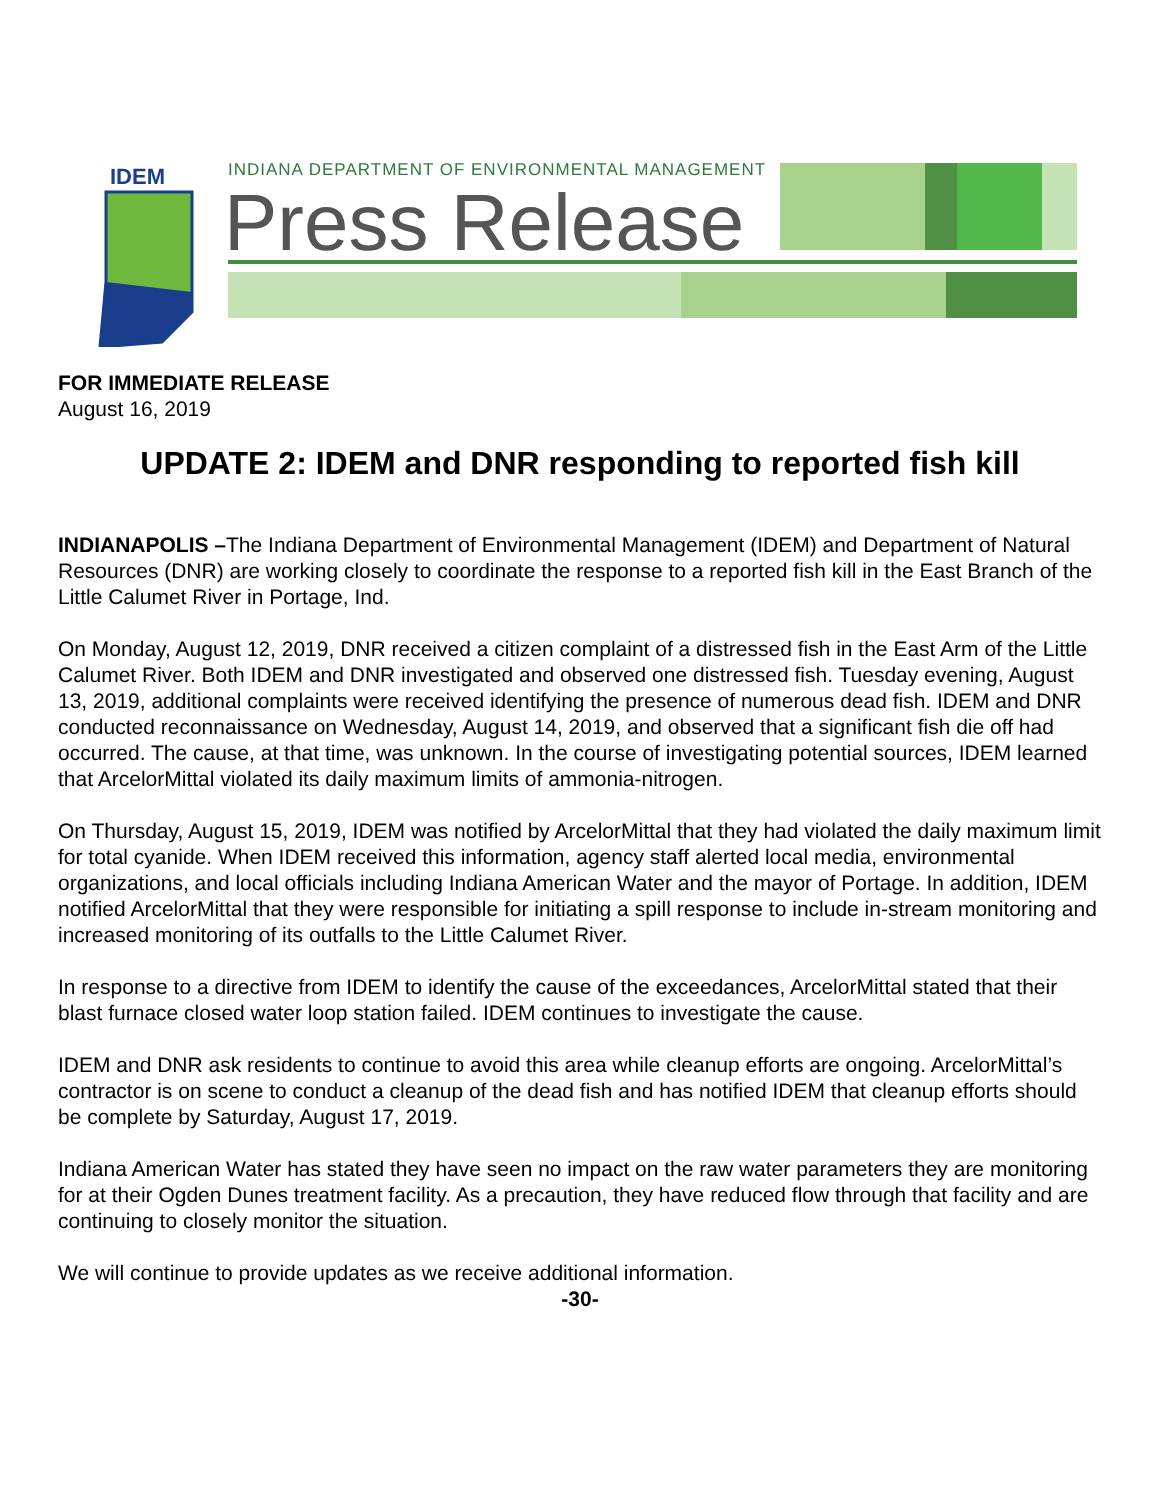IDEM
INDIANA DEPARTMENT OF ENVIRONMENTAL MANAGEMENT
Press Release
FOR IMMEDIATE RELEASE
August 16, 2019
UPDATE 2: IDEM and DNR responding to reported fish kill
INDIANAPOLIS –The Indiana Department of Environmental Management (IDEM) and Department of Natural Resources (DNR) are working closely to coordinate the response to a reported fish kill in the East Branch of the Little Calumet River in Portage, Ind.
On Monday, August 12, 2019, DNR received a citizen complaint of a distressed fish in the East Arm of the Little Calumet River. Both IDEM and DNR investigated and observed one distressed fish. Tuesday evening, August 13, 2019, additional complaints were received identifying the presence of numerous dead fish. IDEM and DNR conducted reconnaissance on Wednesday, August 14, 2019, and observed that a significant fish die off had occurred. The cause, at that time, was unknown. In the course of investigating potential sources, IDEM learned that ArcelorMittal violated its daily maximum limits of ammonia-nitrogen.
On Thursday, August 15, 2019, IDEM was notified by ArcelorMittal that they had violated the daily maximum limit for total cyanide. When IDEM received this information, agency staff alerted local media, environmental organizations, and local officials including Indiana American Water and the mayor of Portage. In addition, IDEM notified ArcelorMittal that they were responsible for initiating a spill response to include in-stream monitoring and increased monitoring of its outfalls to the Little Calumet River.
In response to a directive from IDEM to identify the cause of the exceedances, ArcelorMittal stated that their blast furnace closed water loop station failed. IDEM continues to investigate the cause.
IDEM and DNR ask residents to continue to avoid this area while cleanup efforts are ongoing. ArcelorMittal’s contractor is on scene to conduct a cleanup of the dead fish and has notified IDEM that cleanup efforts should be complete by Saturday, August 17, 2019.
Indiana American Water has stated they have seen no impact on the raw water parameters they are monitoring for at their Ogden Dunes treatment facility. As a precaution, they have reduced flow through that facility and are continuing to closely monitor the situation.
We will continue to provide updates as we receive additional information.
-30-